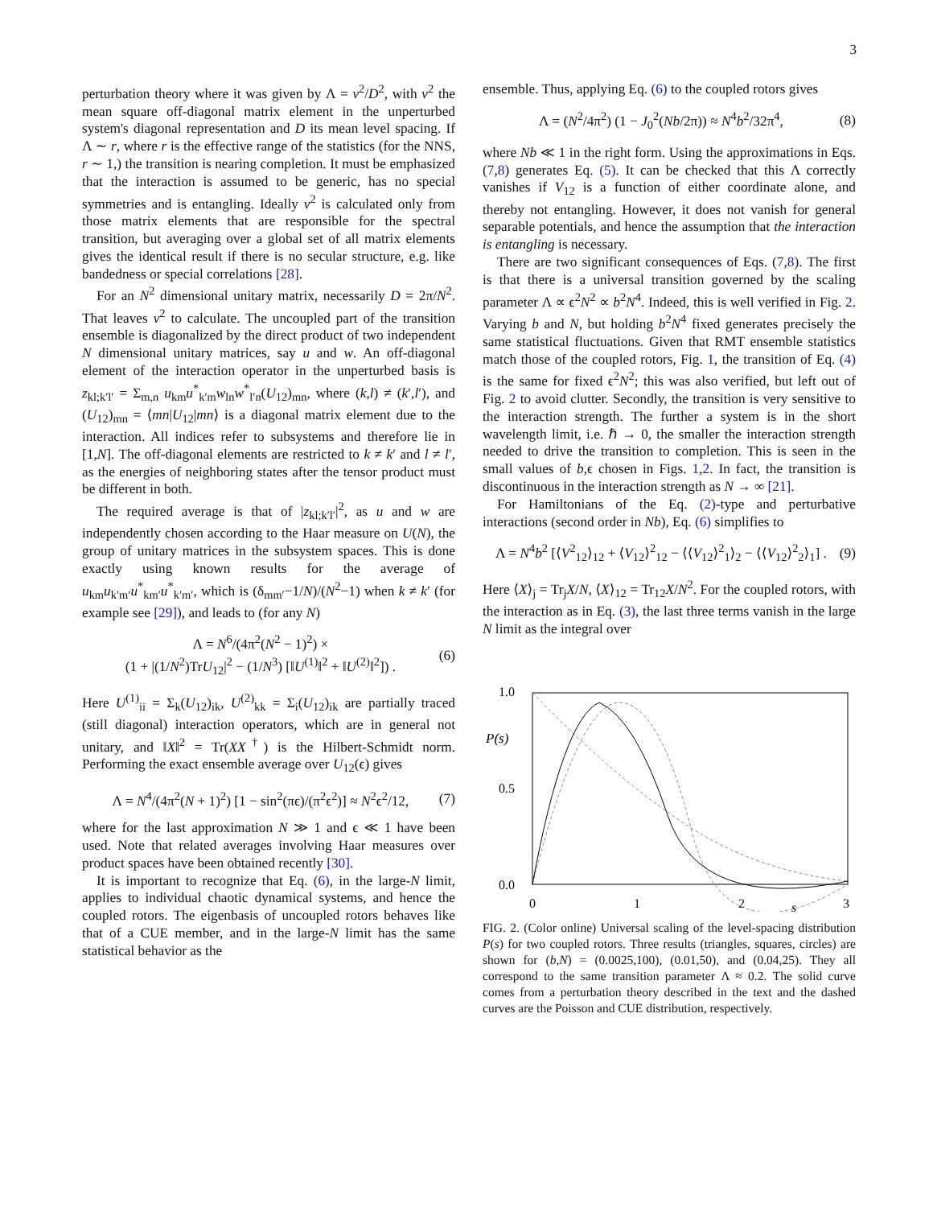3
perturbation theory where it was given by Λ = v<sup>2</sup>/D<sup>2</sup>, with v<sup>2</sup> the mean square off-diagonal matrix element in the unperturbed system's diagonal representation and D its mean level spacing. If Λ ∼ r, where r is the effective range of the statistics (for the NNS, r ∼ 1,) the transition is nearing completion. It must be emphasized that the interaction is assumed to be generic, has no special symmetries and is entangling. Ideally v<sup>2</sup> is calculated only from those matrix elements that are responsible for the spectral transition, but averaging over a global set of all matrix elements gives the identical result if there is no secular structure, e.g. like bandedness or special correlations [28].
For an N<sup>2</sup> dimensional unitary matrix, necessarily D = 2π/N<sup>2</sup>. That leaves v<sup>2</sup> to calculate. The uncoupled part of the transition ensemble is diagonalized by the direct product of two independent N dimensional unitary matrices, say u and w. An off-diagonal element of the interaction operator in the unperturbed basis is z<sub>kl;k′l′</sub> = Σ<sub>m,n</sub> u<sub>km</sub>u<sup>*</sup><sub>k′m</sub>w<sub>ln</sub>w<sup>*</sup><sub>l′n</sub>(U<sub>12</sub>)<sub>mn</sub>, where (k,l) ≠ (k′,l′), and (U<sub>12</sub>)<sub>mn</sub> = ⟨mn|U<sub>12</sub>|mn⟩ is a diagonal matrix element due to the interaction. All indices refer to subsystems and therefore lie in [1,N]. The off-diagonal elements are restricted to k ≠ k′ and l ≠ l′, as the energies of neighboring states after the tensor product must be different in both.
The required average is that of |z<sub>kl;k′l′</sub>|<sup>2</sup>, as u and w are independently chosen according to the Haar measure on U(N), the group of unitary matrices in the subsystem spaces. This is done exactly using known results for the average of u<sub>km</sub>u<sub>k′m′</sub>u<sup>*</sup><sub>km′</sub>u<sup>*</sup><sub>k′m′</sub>, which is (δ<sub>mm′</sub>−1/N)/(N<sup>2</sup>−1) when k ≠ k′ (for example see [29]), and leads to (for any N)
Λ = N<sup>6</sup>/(4π<sup>2</sup>(N<sup>2</sup> − 1)<sup>2</sup>) ×
(1 + |(1/N<sup>2</sup>)TrU<sub>12</sub>|<sup>2</sup> − (1/N<sup>3</sup>) [‖U<sup>(1)</sup>‖<sup>2</sup> + ‖U<sup>(2)</sup>‖<sup>2</sup>]) . (6)
Here U<sup>(1)</sup><sub>ii</sub> = Σ<sub>k</sub>(U<sub>12</sub>)<sub>ik</sub>, U<sup>(2)</sup><sub>kk</sub> = Σ<sub>i</sub>(U<sub>12</sub>)<sub>ik</sub> are partially traced (still diagonal) interaction operators, which are in general not unitary, and ‖X‖<sup>2</sup> = Tr(XX<sup>†</sup>) is the Hilbert-Schmidt norm. Performing the exact ensemble average over U<sub>12</sub>(ϵ) gives
Λ = N<sup>4</sup>/(4π<sup>2</sup>(N + 1)<sup>2</sup>) [1 − sin<sup>2</sup>(πϵ)/(π<sup>2</sup>ϵ<sup>2</sup>)] ≈ N<sup>2</sup>ϵ<sup>2</sup>/12, (7)
where for the last approximation N ≫ 1 and ϵ ≪ 1 have been used. Note that related averages involving Haar measures over product spaces have been obtained recently [30].
It is important to recognize that Eq. (6), in the large-N limit, applies to individual chaotic dynamical systems, and hence the coupled rotors. The eigenbasis of uncoupled rotors behaves like that of a CUE member, and in the large-N limit has the same statistical behavior as the
ensemble. Thus, applying Eq. (6) to the coupled rotors gives
Λ = (N<sup>2</sup>/4π<sup>2</sup>) (1 − J<sub>0</sub><sup>2</sup>(Nb/2π)) ≈ N<sup>4</sup>b<sup>2</sup>/32π<sup>4</sup>, (8)
where Nb ≪ 1 in the right form. Using the approximations in Eqs. (7,8) generates Eq. (5). It can be checked that this Λ correctly vanishes if V<sub>12</sub> is a function of either coordinate alone, and thereby not entangling. However, it does not vanish for general separable potentials, and hence the assumption that the interaction is entangling is necessary.
There are two significant consequences of Eqs. (7,8). The first is that there is a universal transition governed by the scaling parameter Λ ∝ ϵ<sup>2</sup>N<sup>2</sup> ∝ b<sup>2</sup>N<sup>4</sup>. Indeed, this is well verified in Fig. 2. Varying b and N, but holding b<sup>2</sup>N<sup>4</sup> fixed generates precisely the same statistical fluctuations. Given that RMT ensemble statistics match those of the coupled rotors, Fig. 1, the transition of Eq. (4) is the same for fixed ϵ<sup>2</sup>N<sup>2</sup>; this was also verified, but left out of Fig. 2 to avoid clutter. Secondly, the transition is very sensitive to the interaction strength. The further a system is in the short wavelength limit, i.e. ℏ → 0, the smaller the interaction strength needed to drive the transition to completion. This is seen in the small values of b,ϵ chosen in Figs. 1,2. In fact, the transition is discontinuous in the interaction strength as N → ∞ [21].
For Hamiltonians of the Eq. (2)-type and perturbative interactions (second order in Nb), Eq. (6) simplifies to
Λ = N<sup>4</sup>b<sup>2</sup> [⟨V<sup>2</sup><sub>12</sub>⟩<sub>12</sub> + ⟨V<sub>12</sub>⟩<sup>2</sup><sub>12</sub> − ⟨⟨V<sub>12</sub>⟩<sup>2</sup><sub>1</sub>⟩<sub>2</sub> − ⟨⟨V<sub>12</sub>⟩<sup>2</sup><sub>2</sub>⟩<sub>1</sub>] . (9)
Here ⟨X⟩<sub>j</sub> = Tr<sub>j</sub>X/N, ⟨X⟩<sub>12</sub> = Tr<sub>12</sub>X/N<sup>2</sup>. For the coupled rotors, with the interaction as in Eq. (3), the last three terms vanish in the large N limit as the integral over
1.0
0.5
0.0
P(s)
0
1
2
3
s
FIG. 2. (Color online) Universal scaling of the level-spacing distribution P(s) for two coupled rotors. Three results (triangles, squares, circles) are shown for (b,N) = (0.0025,100), (0.01,50), and (0.04,25). They all correspond to the same transition parameter Λ ≈ 0.2. The solid curve comes from a perturbation theory described in the text and the dashed curves are the Poisson and CUE distribution, respectively.